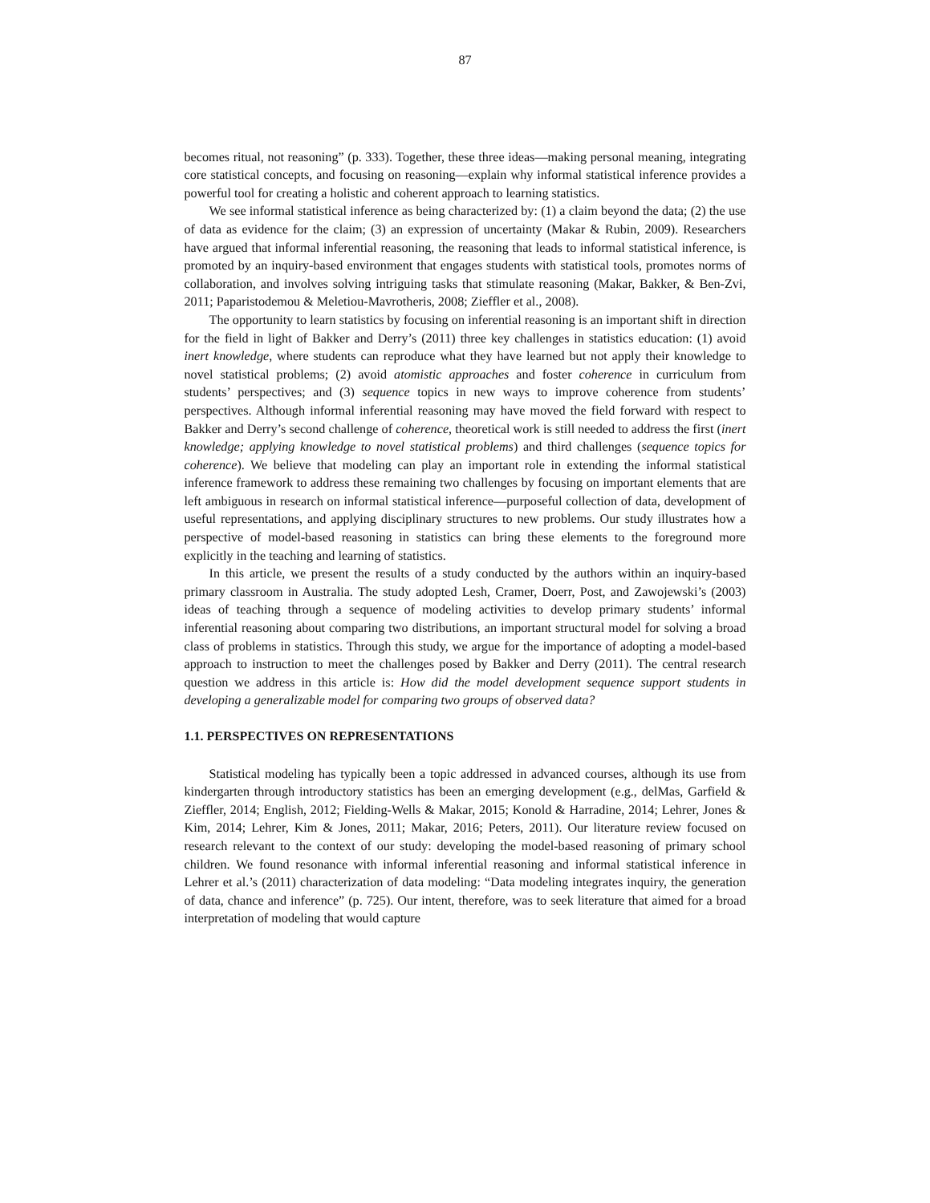87
becomes ritual, not reasoning” (p. 333). Together, these three ideas—making personal meaning, integrating core statistical concepts, and focusing on reasoning—explain why informal statistical inference provides a powerful tool for creating a holistic and coherent approach to learning statistics.
We see informal statistical inference as being characterized by: (1) a claim beyond the data; (2) the use of data as evidence for the claim; (3) an expression of uncertainty (Makar & Rubin, 2009). Researchers have argued that informal inferential reasoning, the reasoning that leads to informal statistical inference, is promoted by an inquiry-based environment that engages students with statistical tools, promotes norms of collaboration, and involves solving intriguing tasks that stimulate reasoning (Makar, Bakker, & Ben-Zvi, 2011; Paparistodemou & Meletiou-Mavrotheris, 2008; Zieffler et al., 2008).
The opportunity to learn statistics by focusing on inferential reasoning is an important shift in direction for the field in light of Bakker and Derry’s (2011) three key challenges in statistics education: (1) avoid inert knowledge, where students can reproduce what they have learned but not apply their knowledge to novel statistical problems; (2) avoid atomistic approaches and foster coherence in curriculum from students’ perspectives; and (3) sequence topics in new ways to improve coherence from students’ perspectives. Although informal inferential reasoning may have moved the field forward with respect to Bakker and Derry’s second challenge of coherence, theoretical work is still needed to address the first (inert knowledge; applying knowledge to novel statistical problems) and third challenges (sequence topics for coherence). We believe that modeling can play an important role in extending the informal statistical inference framework to address these remaining two challenges by focusing on important elements that are left ambiguous in research on informal statistical inference—purposeful collection of data, development of useful representations, and applying disciplinary structures to new problems. Our study illustrates how a perspective of model-based reasoning in statistics can bring these elements to the foreground more explicitly in the teaching and learning of statistics.
In this article, we present the results of a study conducted by the authors within an inquiry-based primary classroom in Australia. The study adopted Lesh, Cramer, Doerr, Post, and Zawojewski’s (2003) ideas of teaching through a sequence of modeling activities to develop primary students’ informal inferential reasoning about comparing two distributions, an important structural model for solving a broad class of problems in statistics. Through this study, we argue for the importance of adopting a model-based approach to instruction to meet the challenges posed by Bakker and Derry (2011). The central research question we address in this article is: How did the model development sequence support students in developing a generalizable model for comparing two groups of observed data?
1.1. PERSPECTIVES ON REPRESENTATIONS
Statistical modeling has typically been a topic addressed in advanced courses, although its use from kindergarten through introductory statistics has been an emerging development (e.g., delMas, Garfield & Zieffler, 2014; English, 2012; Fielding-Wells & Makar, 2015; Konold & Harradine, 2014; Lehrer, Jones & Kim, 2014; Lehrer, Kim & Jones, 2011; Makar, 2016; Peters, 2011). Our literature review focused on research relevant to the context of our study: developing the model-based reasoning of primary school children. We found resonance with informal inferential reasoning and informal statistical inference in Lehrer et al.’s (2011) characterization of data modeling: “Data modeling integrates inquiry, the generation of data, chance and inference” (p. 725). Our intent, therefore, was to seek literature that aimed for a broad interpretation of modeling that would capture